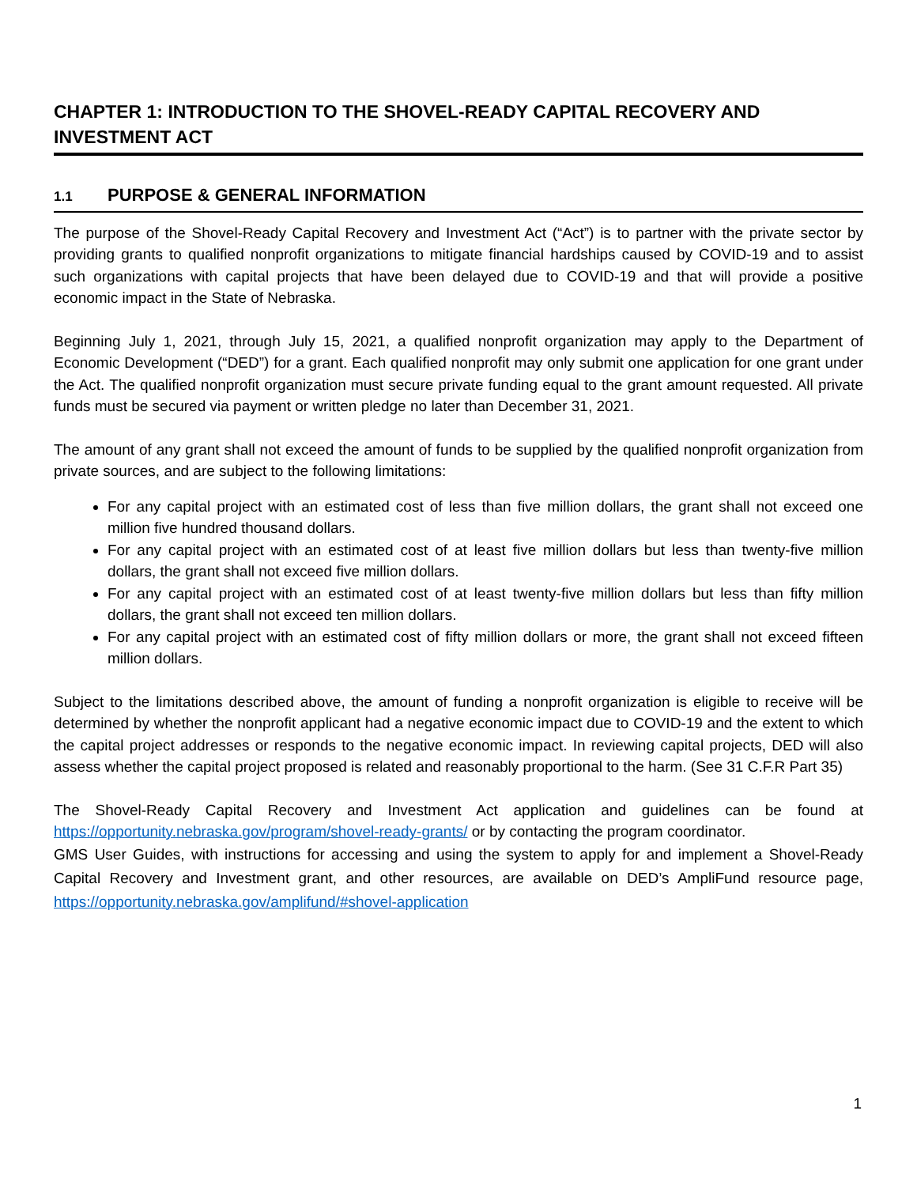CHAPTER 1: INTRODUCTION TO THE SHOVEL-READY CAPITAL RECOVERY AND INVESTMENT ACT
1.1 PURPOSE & GENERAL INFORMATION
The purpose of the Shovel-Ready Capital Recovery and Investment Act (“Act”) is to partner with the private sector by providing grants to qualified nonprofit organizations to mitigate financial hardships caused by COVID-19 and to assist such organizations with capital projects that have been delayed due to COVID-19 and that will provide a positive economic impact in the State of Nebraska.
Beginning July 1, 2021, through July 15, 2021, a qualified nonprofit organization may apply to the Department of Economic Development (“DED”) for a grant. Each qualified nonprofit may only submit one application for one grant under the Act. The qualified nonprofit organization must secure private funding equal to the grant amount requested. All private funds must be secured via payment or written pledge no later than December 31, 2021.
The amount of any grant shall not exceed the amount of funds to be supplied by the qualified nonprofit organization from private sources, and are subject to the following limitations:
For any capital project with an estimated cost of less than five million dollars, the grant shall not exceed one million five hundred thousand dollars.
For any capital project with an estimated cost of at least five million dollars but less than twenty-five million dollars, the grant shall not exceed five million dollars.
For any capital project with an estimated cost of at least twenty-five million dollars but less than fifty million dollars, the grant shall not exceed ten million dollars.
For any capital project with an estimated cost of fifty million dollars or more, the grant shall not exceed fifteen million dollars.
Subject to the limitations described above, the amount of funding a nonprofit organization is eligible to receive will be determined by whether the nonprofit applicant had a negative economic impact due to COVID-19 and the extent to which the capital project addresses or responds to the negative economic impact. In reviewing capital projects, DED will also assess whether the capital project proposed is related and reasonably proportional to the harm. (See 31 C.F.R Part 35)
The Shovel-Ready Capital Recovery and Investment Act application and guidelines can be found at https://opportunity.nebraska.gov/program/shovel-ready-grants/ or by contacting the program coordinator.
GMS User Guides, with instructions for accessing and using the system to apply for and implement a Shovel-Ready Capital Recovery and Investment grant, and other resources, are available on DED’s AmpliFund resource page, https://opportunity.nebraska.gov/amplifund/#shovel-application
1